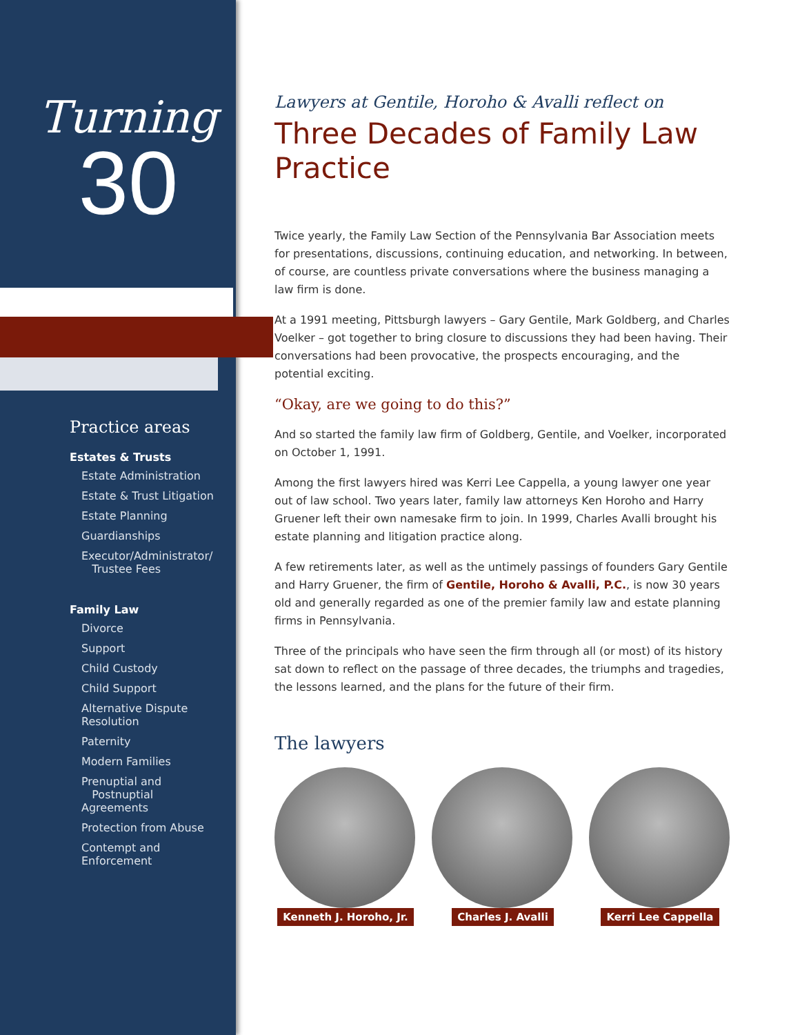Turning
30
Practice areas
Estates & Trusts
Estate Administration
Estate & Trust Litigation
Estate Planning
Guardianships
Executor/Administrator/
Trustee Fees
Family Law
Divorce
Support
Child Custody
Child Support
Alternative Dispute Resolution
Paternity
Modern Families
Prenuptial and
Postnuptial Agreements
Protection from Abuse
Contempt and Enforcement
Lawyers at Gentile, Horoho & Avalli reflect on
Three Decades of Family Law Practice
Twice yearly, the Family Law Section of the Pennsylvania Bar Association meets for presentations, discussions, continuing education, and networking. In between, of course, are countless private conversations where the business managing a law firm is done.
At a 1991 meeting, Pittsburgh lawyers – Gary Gentile, Mark Goldberg, and Charles Voelker – got together to bring closure to discussions they had been having. Their conversations had been provocative, the prospects encouraging, and the potential exciting.
“Okay, are we going to do this?”
And so started the family law firm of Goldberg, Gentile, and Voelker, incorporated on October 1, 1991.
Among the first lawyers hired was Kerri Lee Cappella, a young lawyer one year out of law school. Two years later, family law attorneys Ken Horoho and Harry Gruener left their own namesake firm to join. In 1999, Charles Avalli brought his estate planning and litigation practice along.
A few retirements later, as well as the untimely passings of founders Gary Gentile and Harry Gruener, the firm of Gentile, Horoho & Avalli, P.C., is now 30 years old and generally regarded as one of the premier family law and estate planning firms in Pennsylvania.
Three of the principals who have seen the firm through all (or most) of its history sat down to reflect on the passage of three decades, the triumphs and tragedies, the lessons learned, and the plans for the future of their firm.
The lawyers
Kenneth J. Horoho, Jr.
Charles J. Avalli Kerri Lee Cappella